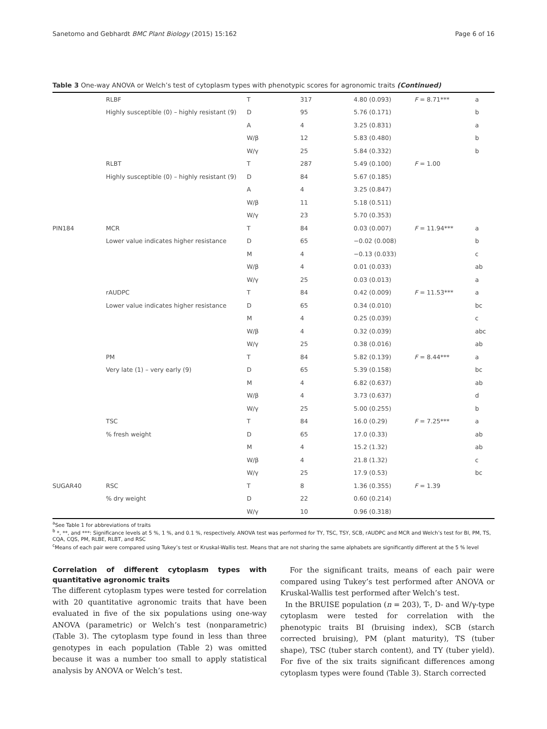Sanetomo and Gebhardt BMC Plant Biology (2015) 15:162 Page 6 of 16
Table 3 One-way ANOVA or Welch’s test of cytoplasm types with phenotypic scores for agronomic traits (Continued)
| | RLBF | T | 317 | 4.80 (0.093) | F = 8.71*** | a |
| | Highly susceptible (0) – highly resistant (9) | D | 95 | 5.76 (0.171) | | b |
| | | A | 4 | 3.25 (0.831) | | a |
| | | W/β | 12 | 5.83 (0.480) | | b |
| | | W/γ | 25 | 5.84 (0.332) | | b |
| | RLBT | T | 287 | 5.49 (0.100) | F = 1.00 | |
| | Highly susceptible (0) – highly resistant (9) | D | 84 | 5.67 (0.185) | | |
| | | A | 4 | 3.25 (0.847) | | |
| | | W/β | 11 | 5.18 (0.511) | | |
| | | W/γ | 23 | 5.70 (0.353) | | |
| PIN184 | MCR | T | 84 | 0.03 (0.007) | F = 11.94*** | a |
| | Lower value indicates higher resistance | D | 65 | −0.02 (0.008) | | b |
| | | M | 4 | −0.13 (0.033) | | c |
| | | W/β | 4 | 0.01 (0.033) | | ab |
| | | W/γ | 25 | 0.03 (0.013) | | a |
| | rAUDPC | T | 84 | 0.42 (0.009) | F = 11.53*** | a |
| | Lower value indicates higher resistance | D | 65 | 0.34 (0.010) | | bc |
| | | M | 4 | 0.25 (0.039) | | c |
| | | W/β | 4 | 0.32 (0.039) | | abc |
| | | W/γ | 25 | 0.38 (0.016) | | ab |
| | PM | T | 84 | 5.82 (0.139) | F = 8.44*** | a |
| | Very late (1) – very early (9) | D | 65 | 5.39 (0.158) | | bc |
| | | M | 4 | 6.82 (0.637) | | ab |
| | | W/β | 4 | 3.73 (0.637) | | d |
| | | W/γ | 25 | 5.00 (0.255) | | b |
| | TSC | T | 84 | 16.0 (0.29) | F = 7.25*** | a |
| | % fresh weight | D | 65 | 17.0 (0.33) | | ab |
| | | M | 4 | 15.2 (1.32) | | ab |
| | | W/β | 4 | 21.8 (1.32) | | c |
| | | W/γ | 25 | 17.9 (0.53) | | bc |
| SUGAR40 | RSC | T | 8 | 1.36 (0.355) | F = 1.39 | |
| | % dry weight | D | 22 | 0.60 (0.214) | | |
| | | W/γ | 10 | 0.96 (0.318) | | |
<sup>a</sup> See Table 1 for abbreviations of traits
<sup>b</sup> *, **, and ***: Significance levels at 5 %, 1 %, and 0.1 %, respectively. ANOVA test was performed for TY, TSC, TSY, SCB, rAUDPC and MCR and Welch’s test for BI, PM, TS, CQA, CQS, PM, RLBE, RLBT, and RSC
<sup>c</sup> Means of each pair were compared using Tukey’s test or Kruskal-Wallis test. Means that are not sharing the same alphabets are significantly different at the 5 % level
Correlation of different cytoplasm types with quantitative agronomic traits
The different cytoplasm types were tested for correlation with 20 quantitative agronomic traits that have been evaluated in five of the six populations using one-way ANOVA (parametric) or Welch’s test (nonparametric) (Table 3). The cytoplasm type found in less than three genotypes in each population (Table 2) was omitted because it was a number too small to apply statistical analysis by ANOVA or Welch’s test.
For the significant traits, means of each pair were compared using Tukey’s test performed after ANOVA or Kruskal-Wallis test performed after Welch’s test.
In the BRUISE population (n = 203), T-, D- and W/γ-type cytoplasm were tested for correlation with the phenotypic traits BI (bruising index), SCB (starch corrected bruising), PM (plant maturity), TS (tuber shape), TSC (tuber starch content), and TY (tuber yield). For five of the six traits significant differences among cytoplasm types were found (Table 3). Starch corrected